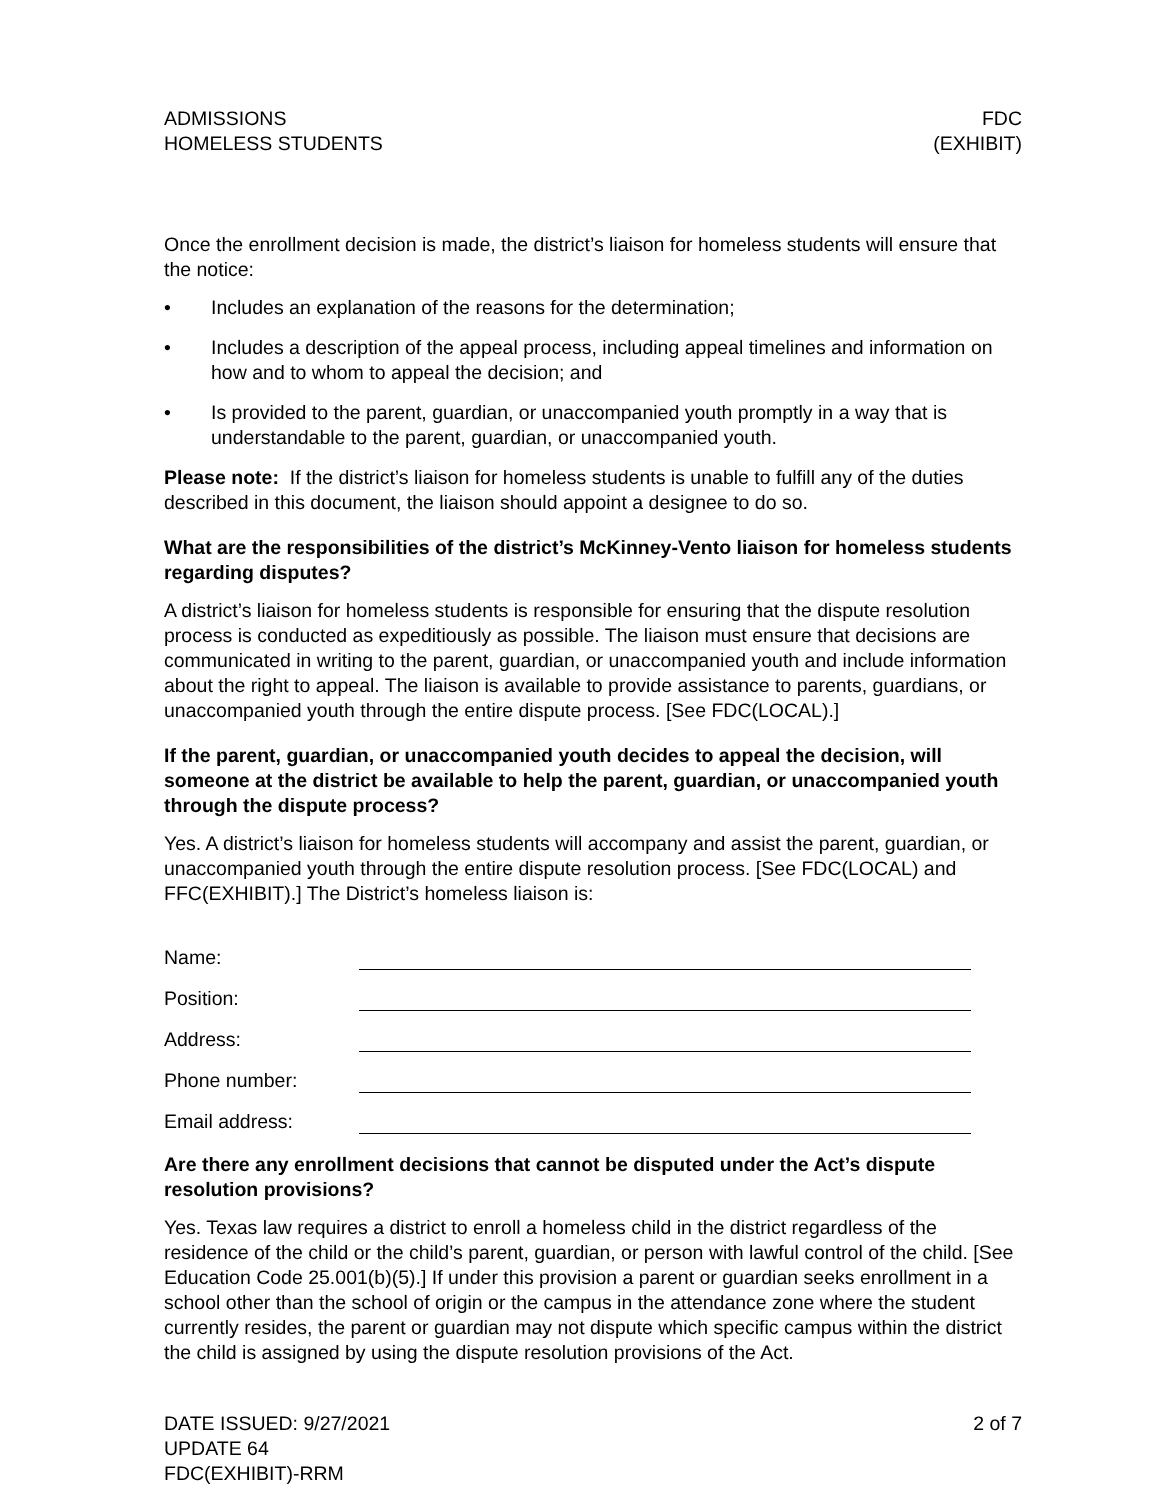ADMISSIONS
HOMELESS STUDENTS
FDC
(EXHIBIT)
Once the enrollment decision is made, the district’s liaison for homeless students will ensure that the notice:
• Includes an explanation of the reasons for the determination;
• Includes a description of the appeal process, including appeal timelines and information on how and to whom to appeal the decision; and
• Is provided to the parent, guardian, or unaccompanied youth promptly in a way that is understandable to the parent, guardian, or unaccompanied youth.
Please note: If the district’s liaison for homeless students is unable to fulfill any of the duties described in this document, the liaison should appoint a designee to do so.
What are the responsibilities of the district’s McKinney-Vento liaison for homeless students regarding disputes?
A district’s liaison for homeless students is responsible for ensuring that the dispute resolution process is conducted as expeditiously as possible. The liaison must ensure that decisions are communicated in writing to the parent, guardian, or unaccompanied youth and include information about the right to appeal. The liaison is available to provide assistance to parents, guardians, or unaccompanied youth through the entire dispute process. [See FDC(LOCAL).]
If the parent, guardian, or unaccompanied youth decides to appeal the decision, will someone at the district be available to help the parent, guardian, or unaccompanied youth through the dispute process?
Yes. A district’s liaison for homeless students will accompany and assist the parent, guardian, or unaccompanied youth through the entire dispute resolution process. [See FDC(LOCAL) and FFC(EXHIBIT).] The District’s homeless liaison is:
Name:
Position:
Address:
Phone number:
Email address:
Are there any enrollment decisions that cannot be disputed under the Act’s dispute resolution provisions?
Yes. Texas law requires a district to enroll a homeless child in the district regardless of the residence of the child or the child’s parent, guardian, or person with lawful control of the child. [See Education Code 25.001(b)(5).] If under this provision a parent or guardian seeks enrollment in a school other than the school of origin or the campus in the attendance zone where the student currently resides, the parent or guardian may not dispute which specific campus within the district the child is assigned by using the dispute resolution provisions of the Act.
DATE ISSUED: 9/27/2021
UPDATE 64
FDC(EXHIBIT)-RRM
2 of 7